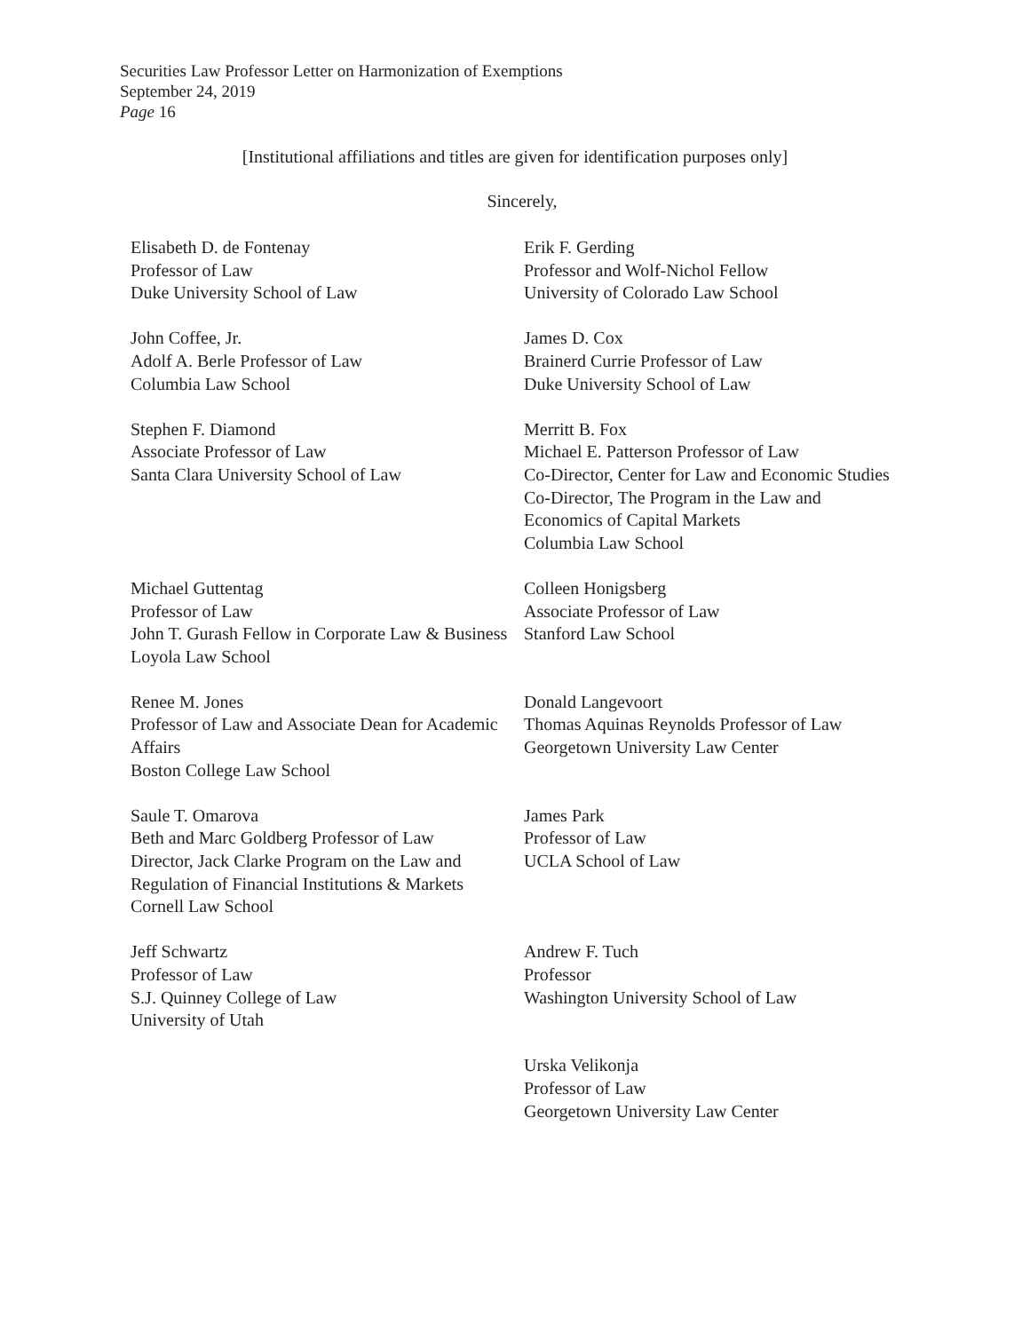Securities Law Professor Letter on Harmonization of Exemptions
September 24, 2019
Page 16
[Institutional affiliations and titles are given for identification purposes only]
Sincerely,
Elisabeth D. de Fontenay
Professor of Law
Duke University School of Law
Erik F. Gerding
Professor and Wolf-Nichol Fellow
University of Colorado Law School
John Coffee, Jr.
Adolf A. Berle Professor of Law
Columbia Law School
James D. Cox
Brainerd Currie Professor of Law
Duke University School of Law
Stephen F. Diamond
Associate Professor of Law
Santa Clara University School of Law
Merritt B. Fox
Michael E. Patterson Professor of Law
Co-Director, Center for Law and Economic Studies
Co-Director, The Program in the Law and Economics of Capital Markets
Columbia Law School
Michael Guttentag
Professor of Law
John T. Gurash Fellow in Corporate Law & Business
Loyola Law School
Colleen Honigsberg
Associate Professor of Law
Stanford Law School
Renee M. Jones
Professor of Law and Associate Dean for Academic Affairs
Boston College Law School
Donald Langevoort
Thomas Aquinas Reynolds Professor of Law
Georgetown University Law Center
Saule T. Omarova
Beth and Marc Goldberg Professor of Law
Director, Jack Clarke Program on the Law and Regulation of Financial Institutions & Markets
Cornell Law School
James Park
Professor of Law
UCLA School of Law
Jeff Schwartz
Professor of Law
S.J. Quinney College of Law
University of Utah
Andrew F. Tuch
Professor
Washington University School of Law
Urska Velikonja
Professor of Law
Georgetown University Law Center